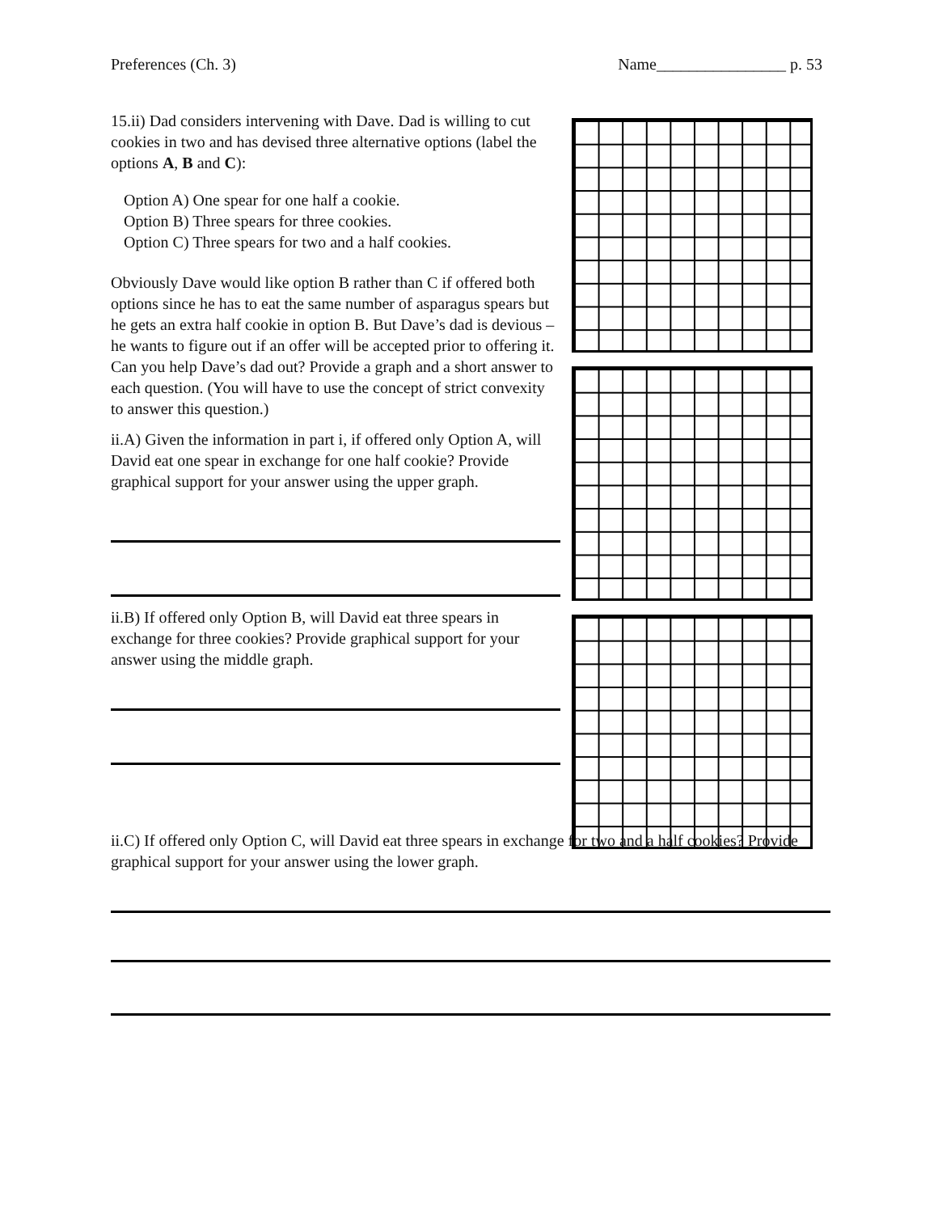Preferences (Ch. 3) Name________________ p. 53
15.ii) Dad considers intervening with Dave. Dad is willing to cut cookies in two and has devised three alternative options (label the options A, B and C):
Option A) One spear for one half a cookie.
Option B) Three spears for three cookies.
Option C) Three spears for two and a half cookies.
Obviously Dave would like option B rather than C if offered both options since he has to eat the same number of asparagus spears but he gets an extra half cookie in option B. But Dave’s dad is devious – he wants to figure out if an offer will be accepted prior to offering it. Can you help Dave’s dad out? Provide a graph and a short answer to each question. (You will have to use the concept of strict convexity to answer this question.)
ii.A) Given the information in part i, if offered only Option A, will David eat one spear in exchange for one half cookie? Provide graphical support for your answer using the upper graph.
ii.B) If offered only Option B, will David eat three spears in exchange for three cookies? Provide graphical support for your answer using the middle graph.
ii.C) If offered only Option C, will David eat three spears in exchange for two and a half cookies? Provide graphical support for your answer using the lower graph.